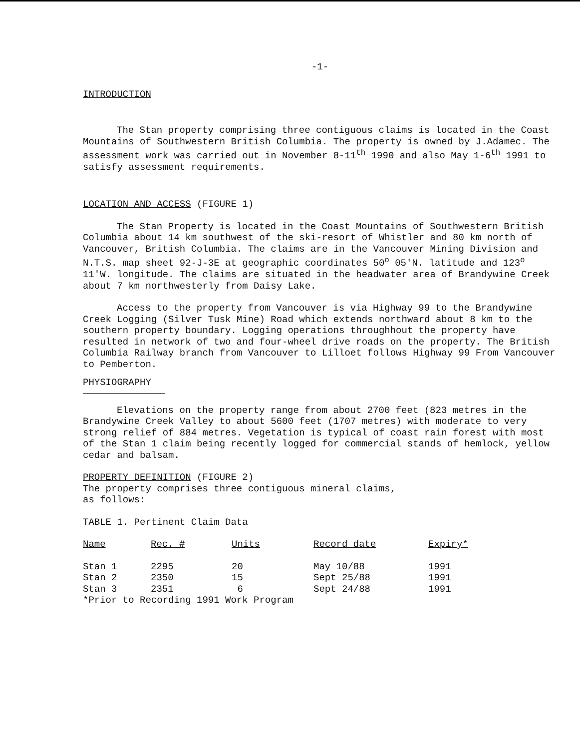-1-
INTRODUCTION
The Stan property comprising three contiguous claims is located in the Coast Mountains of Southwestern British Columbia. The property is owned by J.Adamec. The assessment work was carried out in November 8-11<sup>th</sup> 1990 and also May 1-6<sup>th</sup> 1991 to satisfy assessment requirements.
LOCATION AND ACCESS (FIGURE 1)
The Stan Property is located in the Coast Mountains of Southwestern British Columbia about 14 km southwest of the ski-resort of Whistler and 80 km north of Vancouver, British Columbia. The claims are in the Vancouver Mining Division and N.T.S. map sheet 92-J-3E at geographic coordinates 50<sup>o</sup> 05'N. latitude and 123<sup>o</sup> 11'W. longitude. The claims are situated in the headwater area of Brandywine Creek about 7 km northwesterly from Daisy Lake.
Access to the property from Vancouver is via Highway 99 to the Brandywine Creek Logging (Silver Tusk Mine) Road which extends northward about 8 km to the southern property boundary. Logging operations throughhout the property have resulted in network of two and four-wheel drive roads on the property. The British Columbia Railway branch from Vancouver to Lilloet follows Highway 99 From Vancouver to Pemberton.
PHYSIOGRAPHY
Elevations on the property range from about 2700 feet (823 metres in the Brandywine Creek Valley to about 5600 feet (1707 metres) with moderate to very strong relief of 884 metres. Vegetation is typical of coast rain forest with most of the Stan 1 claim being recently logged for commercial stands of hemlock, yellow cedar and balsam.
PROPERTY DEFINITION (FIGURE 2)
The property comprises three contiguous mineral claims,
as follows:
TABLE 1. Pertinent Claim Data
| Name | Rec. # | Units | Record date | Expiry* |
| --- | --- | --- | --- | --- |
| Stan 1 | 2295 | 20 | May 10/88 | 1991 |
| Stan 2 | 2350 | 15 | Sept 25/88 | 1991 |
| Stan 3 | 2351 | 6 | Sept 24/88 | 1991 |
*Prior to Recording 1991 Work Program